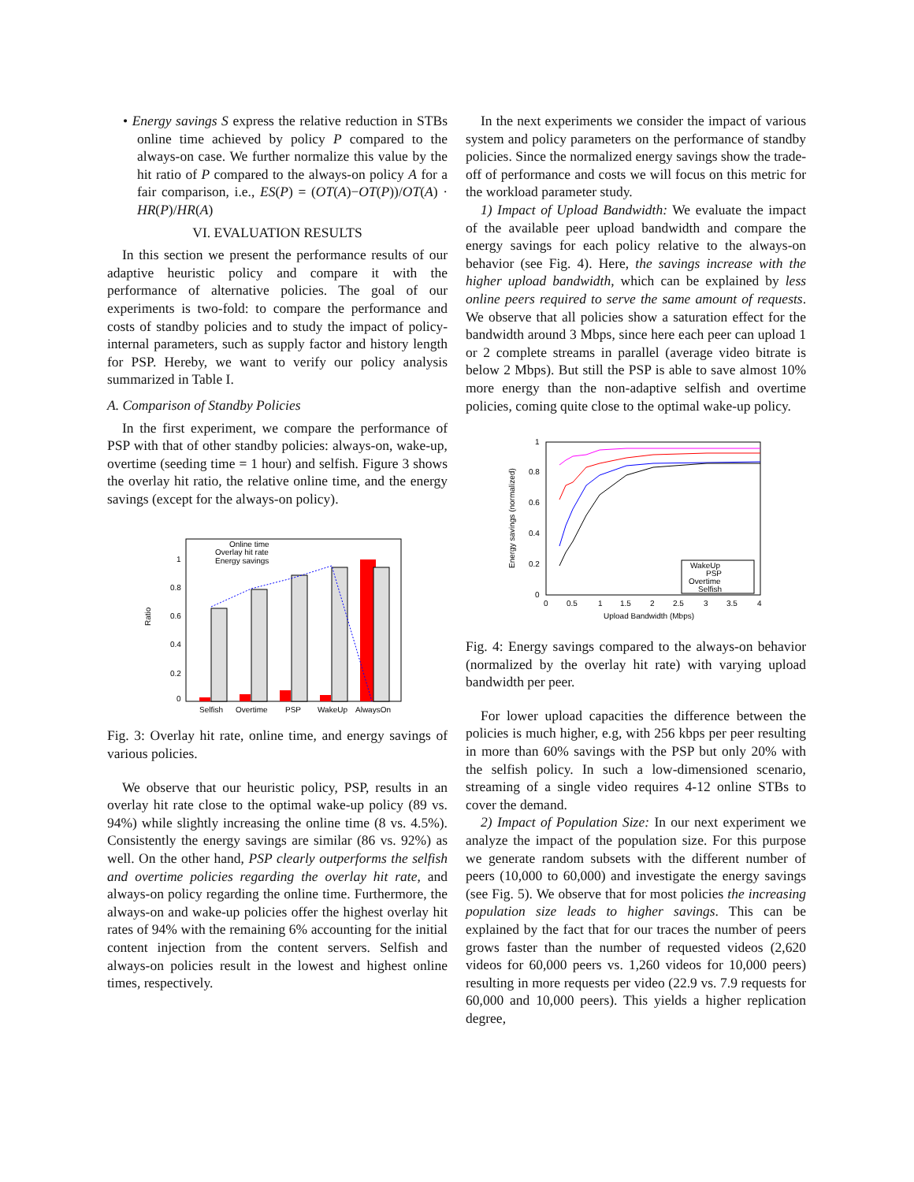• Energy savings S express the relative reduction in STBs online time achieved by policy P compared to the always-on case. We further normalize this value by the hit ratio of P compared to the always-on policy A for a fair comparison, i.e., ES(P) = (OT(A)−OT(P))/OT(A) · HR(P)/HR(A)
VI. EVALUATION RESULTS
In this section we present the performance results of our adaptive heuristic policy and compare it with the performance of alternative policies. The goal of our experiments is two-fold: to compare the performance and costs of standby policies and to study the impact of policy-internal parameters, such as supply factor and history length for PSP. Hereby, we want to verify our policy analysis summarized in Table I.
A. Comparison of Standby Policies
In the first experiment, we compare the performance of PSP with that of other standby policies: always-on, wake-up, overtime (seeding time = 1 hour) and selfish. Figure 3 shows the overlay hit ratio, the relative online time, and the energy savings (except for the always-on policy).
Ratio
0
0.2
0.4
0.6
0.8
1
Selfish
Overtime
PSP
WakeUp
AlwaysOn
Online time
Overlay hit rate
Energy savings
Fig. 3: Overlay hit rate, online time, and energy savings of various policies.
We observe that our heuristic policy, PSP, results in an overlay hit rate close to the optimal wake-up policy (89 vs. 94%) while slightly increasing the online time (8 vs. 4.5%). Consistently the energy savings are similar (86 vs. 92%) as well. On the other hand, PSP clearly outperforms the selfish and overtime policies regarding the overlay hit rate, and always-on policy regarding the online time. Furthermore, the always-on and wake-up policies offer the highest overlay hit rates of 94% with the remaining 6% accounting for the initial content injection from the content servers. Selfish and always-on policies result in the lowest and highest online times, respectively.
In the next experiments we consider the impact of various system and policy parameters on the performance of standby policies. Since the normalized energy savings show the trade-off of performance and costs we will focus on this metric for the workload parameter study.
1) Impact of Upload Bandwidth: We evaluate the impact of the available peer upload bandwidth and compare the energy savings for each policy relative to the always-on behavior (see Fig. 4). Here, the savings increase with the higher upload bandwidth, which can be explained by less online peers required to serve the same amount of requests. We observe that all policies show a saturation effect for the bandwidth around 3 Mbps, since here each peer can upload 1 or 2 complete streams in parallel (average video bitrate is below 2 Mbps). But still the PSP is able to save almost 10% more energy than the non-adaptive selfish and overtime policies, coming quite close to the optimal wake-up policy.
Energy savings (normalized)
0
0.2
0.4
0.6
0.8
1
0
0.5
1
1.5
2
2.5
3
3.5
4
Upload Bandwidth (Mbps)
WakeUp
PSP
Overtime
Selfish
Fig. 4: Energy savings compared to the always-on behavior (normalized by the overlay hit rate) with varying upload bandwidth per peer.
For lower upload capacities the difference between the policies is much higher, e.g, with 256 kbps per peer resulting in more than 60% savings with the PSP but only 20% with the selfish policy. In such a low-dimensioned scenario, streaming of a single video requires 4-12 online STBs to cover the demand.
2) Impact of Population Size: In our next experiment we analyze the impact of the population size. For this purpose we generate random subsets with the different number of peers (10,000 to 60,000) and investigate the energy savings (see Fig. 5). We observe that for most policies the increasing population size leads to higher savings. This can be explained by the fact that for our traces the number of peers grows faster than the number of requested videos (2,620 videos for 60,000 peers vs. 1,260 videos for 10,000 peers) resulting in more requests per video (22.9 vs. 7.9 requests for 60,000 and 10,000 peers). This yields a higher replication degree,